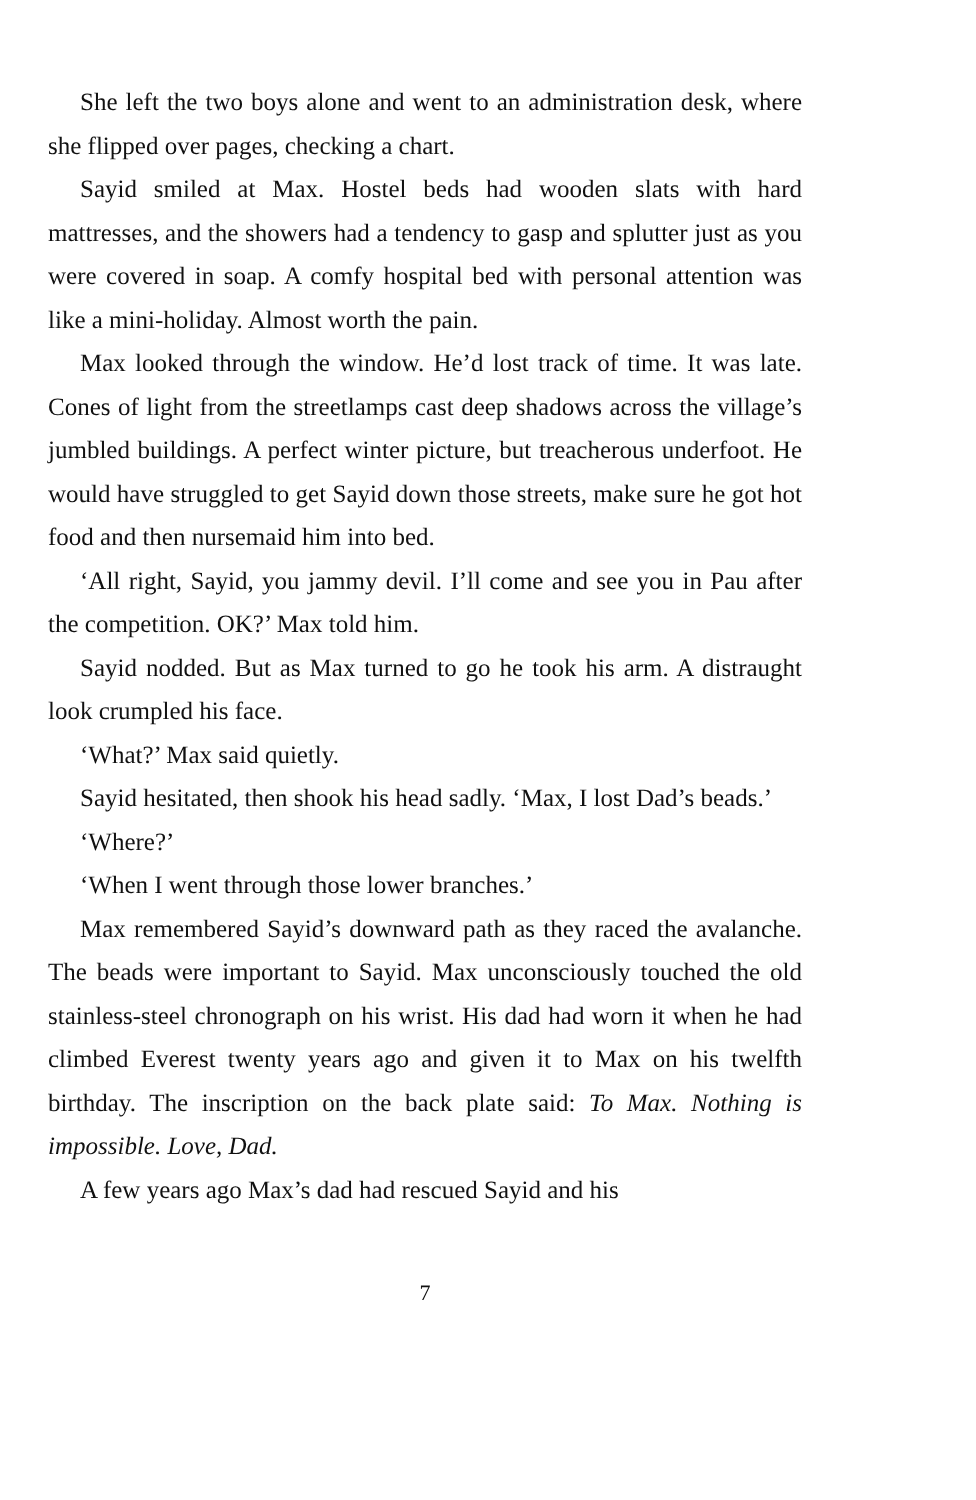She left the two boys alone and went to an administration desk, where she flipped over pages, checking a chart.
Sayid smiled at Max. Hostel beds had wooden slats with hard mattresses, and the showers had a tendency to gasp and splutter just as you were covered in soap. A comfy hospital bed with personal attention was like a mini-holiday. Almost worth the pain.
Max looked through the window. He’d lost track of time. It was late. Cones of light from the streetlamps cast deep shadows across the village’s jumbled buildings. A perfect winter picture, but treacherous underfoot. He would have struggled to get Sayid down those streets, make sure he got hot food and then nursemaid him into bed.
‘All right, Sayid, you jammy devil. I’ll come and see you in Pau after the competition. OK?’ Max told him.
Sayid nodded. But as Max turned to go he took his arm. A distraught look crumpled his face.
‘What?’ Max said quietly.
Sayid hesitated, then shook his head sadly. ‘Max, I lost Dad’s beads.’
‘Where?’
‘When I went through those lower branches.’
Max remembered Sayid’s downward path as they raced the avalanche. The beads were important to Sayid. Max unconsciously touched the old stainless-steel chronograph on his wrist. His dad had worn it when he had climbed Everest twenty years ago and given it to Max on his twelfth birthday. The inscription on the back plate said: To Max. Nothing is impossible. Love, Dad.
A few years ago Max’s dad had rescued Sayid and his
7